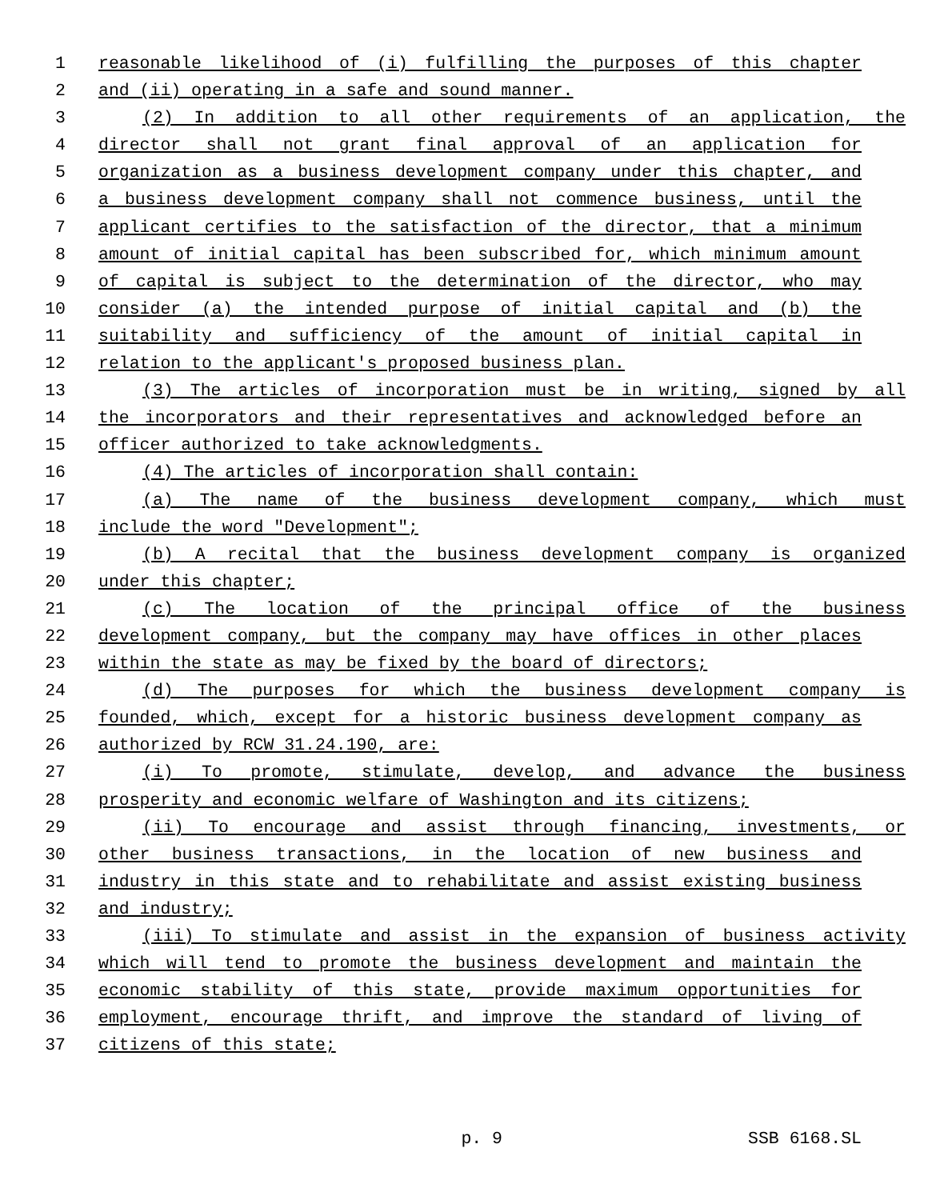1 reasonable likelihood of (i) fulfilling the purposes of this chapter
2 and (ii) operating in a safe and sound manner.
3 (2) In addition to all other requirements of an application, the
4 director shall not grant final approval of an application for
5 organization as a business development company under this chapter, and
6 a business development company shall not commence business, until the
7 applicant certifies to the satisfaction of the director, that a minimum
8 amount of initial capital has been subscribed for, which minimum amount
9 of capital is subject to the determination of the director, who may
10 consider (a) the intended purpose of initial capital and (b) the
11 suitability and sufficiency of the amount of initial capital in
12 relation to the applicant's proposed business plan.
13 (3) The articles of incorporation must be in writing, signed by all
14 the incorporators and their representatives and acknowledged before an
15 officer authorized to take acknowledgments.
16 (4) The articles of incorporation shall contain:
17 (a) The name of the business development company, which must
18 include the word "Development";
19 (b) A recital that the business development company is organized
20 under this chapter;
21 (c) The location of the principal office of the business
22 development company, but the company may have offices in other places
23 within the state as may be fixed by the board of directors;
24 (d) The purposes for which the business development company is
25 founded, which, except for a historic business development company as
26 authorized by RCW 31.24.190, are:
27 (i) To promote, stimulate, develop, and advance the business
28 prosperity and economic welfare of Washington and its citizens;
29 (ii) To encourage and assist through financing, investments, or
30 other business transactions, in the location of new business and
31 industry in this state and to rehabilitate and assist existing business
32 and industry;
33 (iii) To stimulate and assist in the expansion of business activity
34 which will tend to promote the business development and maintain the
35 economic stability of this state, provide maximum opportunities for
36 employment, encourage thrift, and improve the standard of living of
37 citizens of this state;
p. 9 SSB 6168.SL